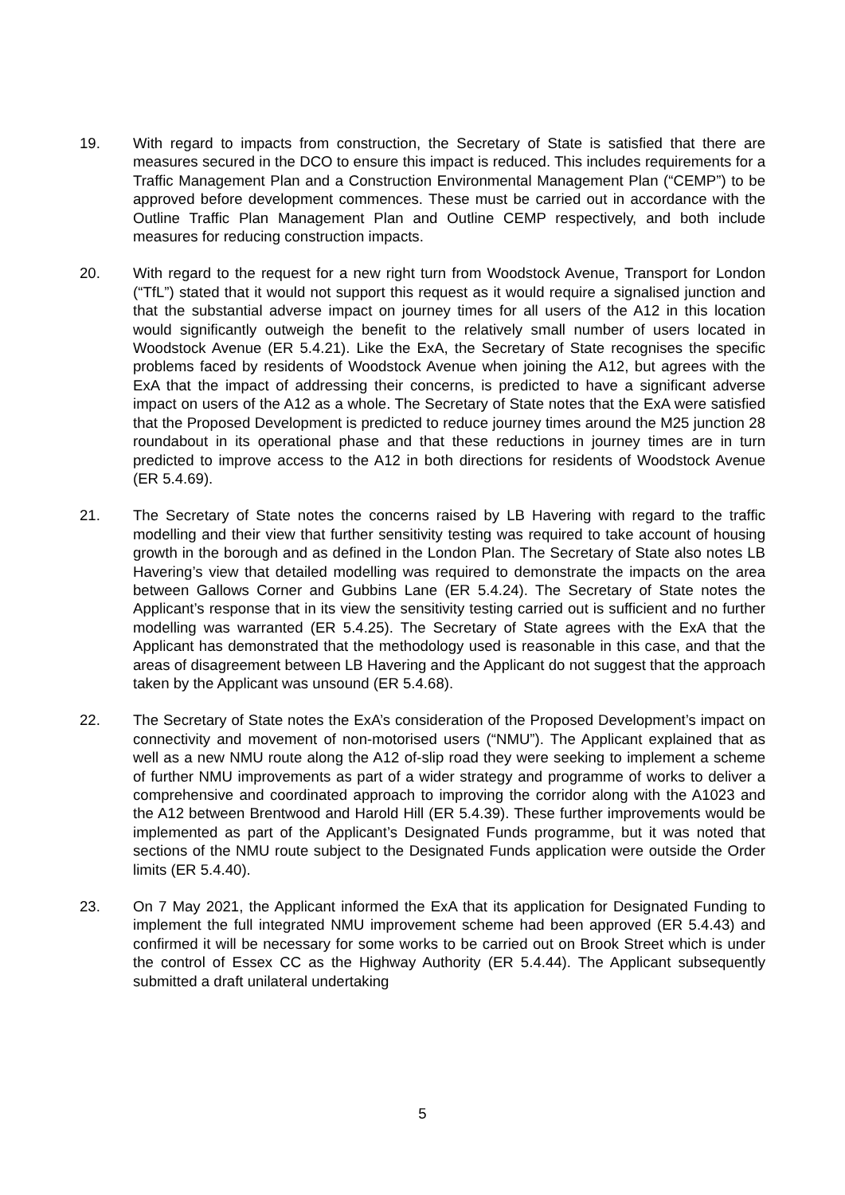19. With regard to impacts from construction, the Secretary of State is satisfied that there are measures secured in the DCO to ensure this impact is reduced. This includes requirements for a Traffic Management Plan and a Construction Environmental Management Plan (“CEMP”) to be approved before development commences. These must be carried out in accordance with the Outline Traffic Plan Management Plan and Outline CEMP respectively, and both include measures for reducing construction impacts.
20. With regard to the request for a new right turn from Woodstock Avenue, Transport for London (“TfL”) stated that it would not support this request as it would require a signalised junction and that the substantial adverse impact on journey times for all users of the A12 in this location would significantly outweigh the benefit to the relatively small number of users located in Woodstock Avenue (ER 5.4.21). Like the ExA, the Secretary of State recognises the specific problems faced by residents of Woodstock Avenue when joining the A12, but agrees with the ExA that the impact of addressing their concerns, is predicted to have a significant adverse impact on users of the A12 as a whole. The Secretary of State notes that the ExA were satisfied that the Proposed Development is predicted to reduce journey times around the M25 junction 28 roundabout in its operational phase and that these reductions in journey times are in turn predicted to improve access to the A12 in both directions for residents of Woodstock Avenue (ER 5.4.69).
21. The Secretary of State notes the concerns raised by LB Havering with regard to the traffic modelling and their view that further sensitivity testing was required to take account of housing growth in the borough and as defined in the London Plan. The Secretary of State also notes LB Havering’s view that detailed modelling was required to demonstrate the impacts on the area between Gallows Corner and Gubbins Lane (ER 5.4.24). The Secretary of State notes the Applicant’s response that in its view the sensitivity testing carried out is sufficient and no further modelling was warranted (ER 5.4.25). The Secretary of State agrees with the ExA that the Applicant has demonstrated that the methodology used is reasonable in this case, and that the areas of disagreement between LB Havering and the Applicant do not suggest that the approach taken by the Applicant was unsound (ER 5.4.68).
22. The Secretary of State notes the ExA’s consideration of the Proposed Development’s impact on connectivity and movement of non-motorised users (“NMU”). The Applicant explained that as well as a new NMU route along the A12 of-slip road they were seeking to implement a scheme of further NMU improvements as part of a wider strategy and programme of works to deliver a comprehensive and coordinated approach to improving the corridor along with the A1023 and the A12 between Brentwood and Harold Hill (ER 5.4.39). These further improvements would be implemented as part of the Applicant’s Designated Funds programme, but it was noted that sections of the NMU route subject to the Designated Funds application were outside the Order limits (ER 5.4.40).
23. On 7 May 2021, the Applicant informed the ExA that its application for Designated Funding to implement the full integrated NMU improvement scheme had been approved (ER 5.4.43) and confirmed it will be necessary for some works to be carried out on Brook Street which is under the control of Essex CC as the Highway Authority (ER 5.4.44). The Applicant subsequently submitted a draft unilateral undertaking
5